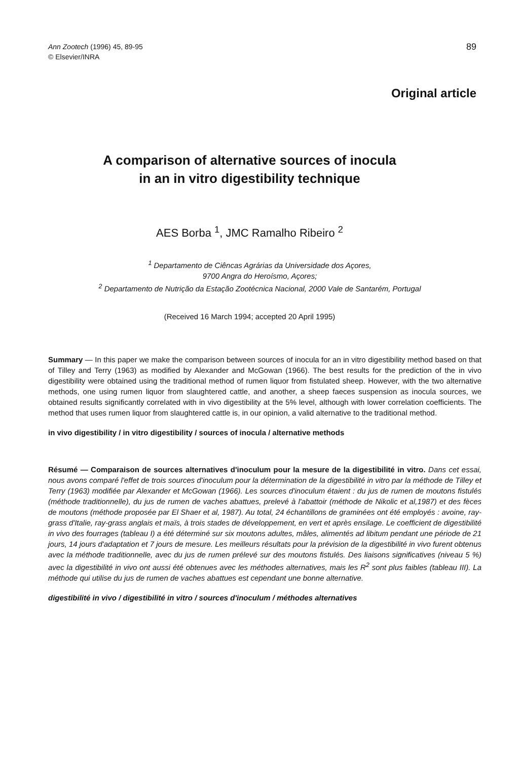Ann Zootech (1996) 45, 89-95
© Elsevier/INRA
89
Original article
A comparison of alternative sources of inocula
in an in vitro digestibility technique
AES Borba <sup>1</sup>, JMC Ramalho Ribeiro <sup>2</sup>
<sup>1</sup> Departamento de Ciêncas Agrárias da Universidade dos Açores,
9700 Angra do Heroísmo, Açores;
<sup>2</sup> Departamento de Nutrição da Estação Zootécnica Nacional, 2000 Vale de Santarém, Portugal
(Received 16 March 1994; accepted 20 April 1995)
Summary — In this paper we make the comparison between sources of inocula for an in vitro digestibility method based on that of Tilley and Terry (1963) as modified by Alexander and McGowan (1966). The best results for the prediction of the in vivo digestibility were obtained using the traditional method of rumen liquor from fistulated sheep. However, with the two alternative methods, one using rumen liquor from slaughtered cattle, and another, a sheep faeces suspension as inocula sources, we obtained results significantly correlated with in vivo digestibility at the 5% level, although with lower correlation coefficients. The method that uses rumen liquor from slaughtered cattle is, in our opinion, a valid alternative to the traditional method.
in vivo digestibility / in vitro digestibility / sources of inocula / alternative methods
Résumé — Comparaison de sources alternatives d'inoculum pour la mesure de la digestibilité in vitro. Dans cet essai, nous avons comparé l'effet de trois sources d'inoculum pour la détermination de la digestibilité in vitro par la méthode de Tilley et Terry (1963) modifiée par Alexander et McGowan (1966). Les sources d'inoculum étaient : du jus de rumen de moutons fistulés (méthode traditionnelle), du jus de rumen de vaches abattues, prelevé à l'abattoir (méthode de Nikolic et al,1987) et des fèces de moutons (méthode proposée par El Shaer et al, 1987). Au total, 24 échantillons de graminées ont été employés : avoine, ray-grass d'Italie, ray-grass anglais et maïs, à trois stades de développement, en vert et après ensilage. Le coefficient de digestibilité in vivo des fourrages (tableau I) a été déterminé sur six moutons adultes, mâles, alimentés ad libitum pendant une période de 21 jours, 14 jours d'adaptation et 7 jours de mesure. Les meilleurs résultats pour la prévision de la digestibilité in vivo furent obtenus avec la méthode traditionnelle, avec du jus de rumen prélevé sur des moutons fistulés. Des liaisons significatives (niveau 5 %) avec la digestibilité in vivo ont aussi été obtenues avec les méthodes alternatives, mais les R<sup>2</sup> sont plus faibles (tableau III). La méthode qui utilise du jus de rumen de vaches abattues est cependant une bonne alternative.
digestibilité in vivo / digestibilité in vitro / sources d'inoculum / méthodes alternatives